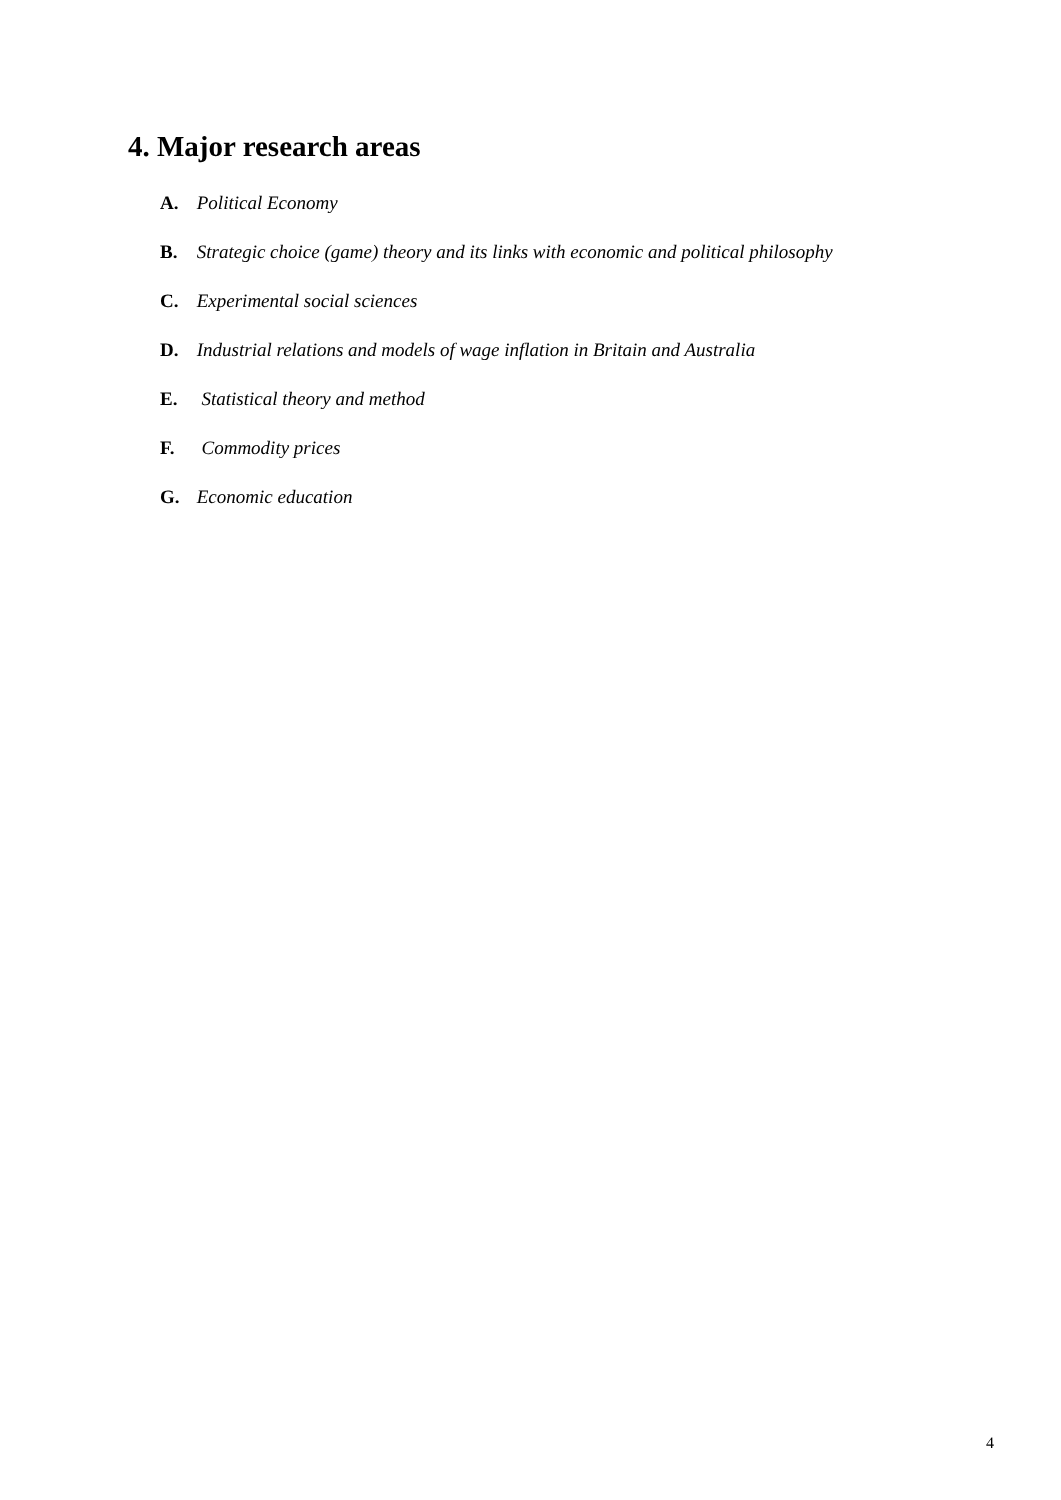4. Major research areas
A. Political Economy
B. Strategic choice (game) theory and its links with economic and political philosophy
C. Experimental social sciences
D. Industrial relations and models of wage inflation in Britain and Australia
E. Statistical theory and method
F. Commodity prices
G. Economic education
4